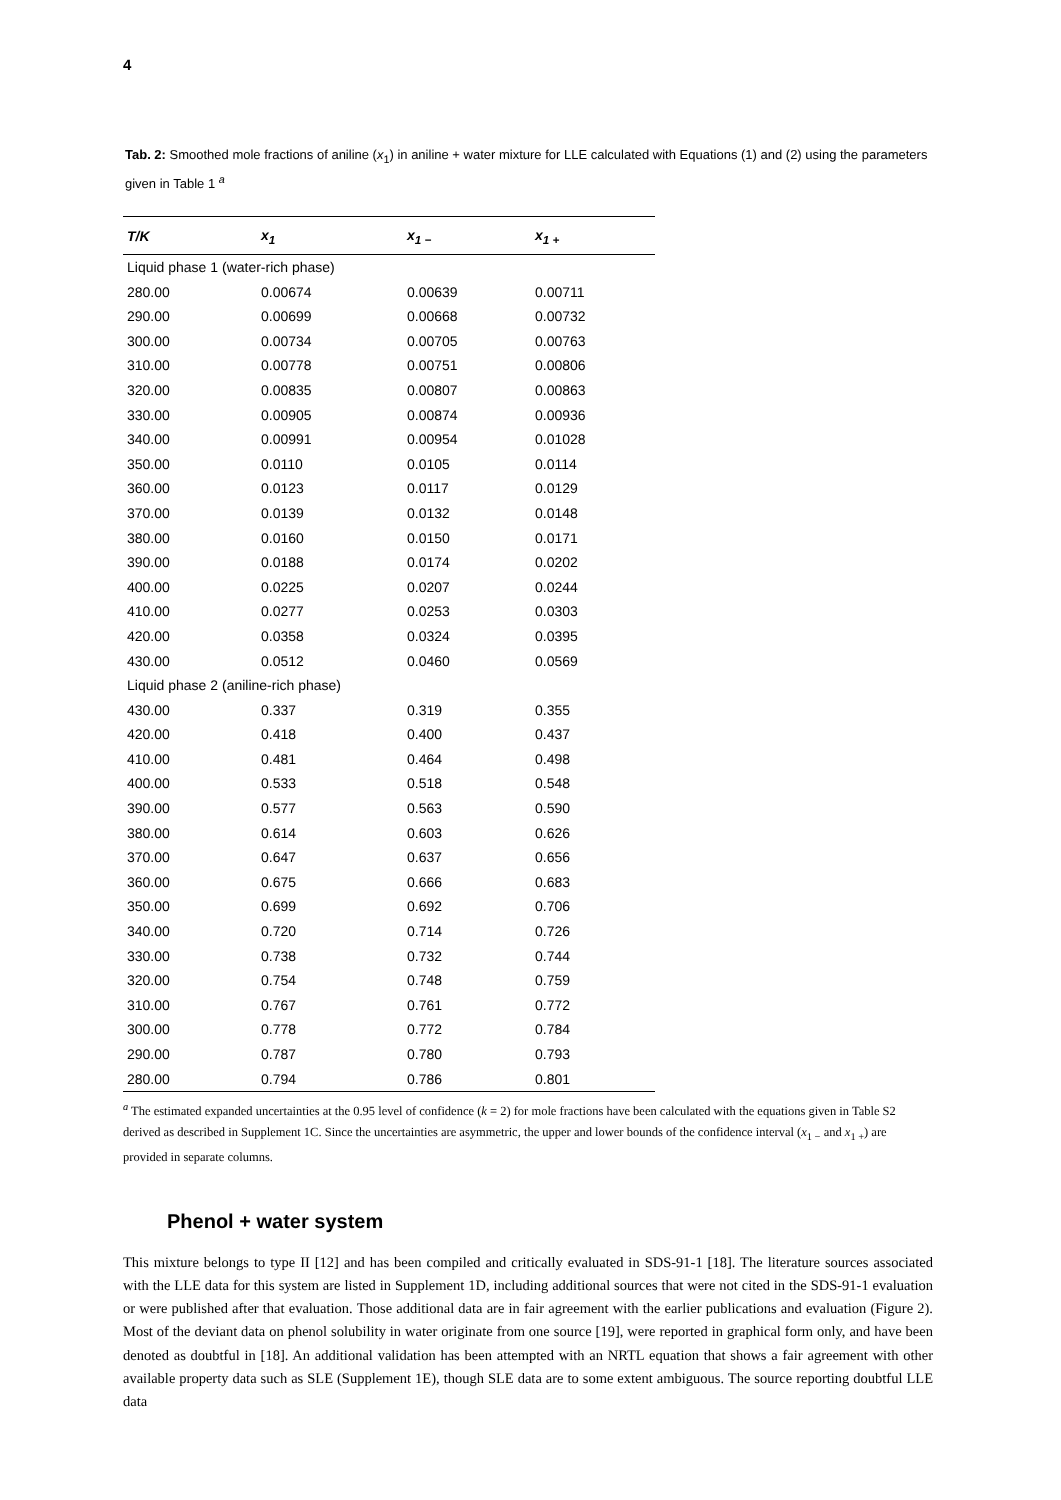4
Tab. 2: Smoothed mole fractions of aniline (x<sub>1</sub>) in aniline + water mixture for LLE calculated with Equations (1) and (2) using the parameters given in Table 1 <sup>a</sup>
| T/K | x<sub>1</sub> | x<sub>1 −</sub> | x<sub>1 +</sub> |
| --- | --- | --- | --- |
| Liquid phase 1 (water-rich phase) | | | |
| 280.00 | 0.00674 | 0.00639 | 0.00711 |
| 290.00 | 0.00699 | 0.00668 | 0.00732 |
| 300.00 | 0.00734 | 0.00705 | 0.00763 |
| 310.00 | 0.00778 | 0.00751 | 0.00806 |
| 320.00 | 0.00835 | 0.00807 | 0.00863 |
| 330.00 | 0.00905 | 0.00874 | 0.00936 |
| 340.00 | 0.00991 | 0.00954 | 0.01028 |
| 350.00 | 0.0110 | 0.0105 | 0.0114 |
| 360.00 | 0.0123 | 0.0117 | 0.0129 |
| 370.00 | 0.0139 | 0.0132 | 0.0148 |
| 380.00 | 0.0160 | 0.0150 | 0.0171 |
| 390.00 | 0.0188 | 0.0174 | 0.0202 |
| 400.00 | 0.0225 | 0.0207 | 0.0244 |
| 410.00 | 0.0277 | 0.0253 | 0.0303 |
| 420.00 | 0.0358 | 0.0324 | 0.0395 |
| 430.00 | 0.0512 | 0.0460 | 0.0569 |
| Liquid phase 2 (aniline-rich phase) | | | |
| 430.00 | 0.337 | 0.319 | 0.355 |
| 420.00 | 0.418 | 0.400 | 0.437 |
| 410.00 | 0.481 | 0.464 | 0.498 |
| 400.00 | 0.533 | 0.518 | 0.548 |
| 390.00 | 0.577 | 0.563 | 0.590 |
| 380.00 | 0.614 | 0.603 | 0.626 |
| 370.00 | 0.647 | 0.637 | 0.656 |
| 360.00 | 0.675 | 0.666 | 0.683 |
| 350.00 | 0.699 | 0.692 | 0.706 |
| 340.00 | 0.720 | 0.714 | 0.726 |
| 330.00 | 0.738 | 0.732 | 0.744 |
| 320.00 | 0.754 | 0.748 | 0.759 |
| 310.00 | 0.767 | 0.761 | 0.772 |
| 300.00 | 0.778 | 0.772 | 0.784 |
| 290.00 | 0.787 | 0.780 | 0.793 |
| 280.00 | 0.794 | 0.786 | 0.801 |
<sup>a</sup> The estimated expanded uncertainties at the 0.95 level of confidence (k = 2) for mole fractions have been calculated with the equations given in Table S2 derived as described in Supplement 1C. Since the uncertainties are asymmetric, the upper and lower bounds of the confidence interval (x<sub>1 −</sub> and x<sub>1 +</sub>) are provided in separate columns.
Phenol + water system
This mixture belongs to type II [12] and has been compiled and critically evaluated in SDS-91-1 [18]. The literature sources associated with the LLE data for this system are listed in Supplement 1D, including additional sources that were not cited in the SDS-91-1 evaluation or were published after that evaluation. Those additional data are in fair agreement with the earlier publications and evaluation (Figure 2). Most of the deviant data on phenol solubility in water originate from one source [19], were reported in graphical form only, and have been denoted as doubtful in [18]. An additional validation has been attempted with an NRTL equation that shows a fair agreement with other available property data such as SLE (Supplement 1E), though SLE data are to some extent ambiguous. The source reporting doubtful LLE data